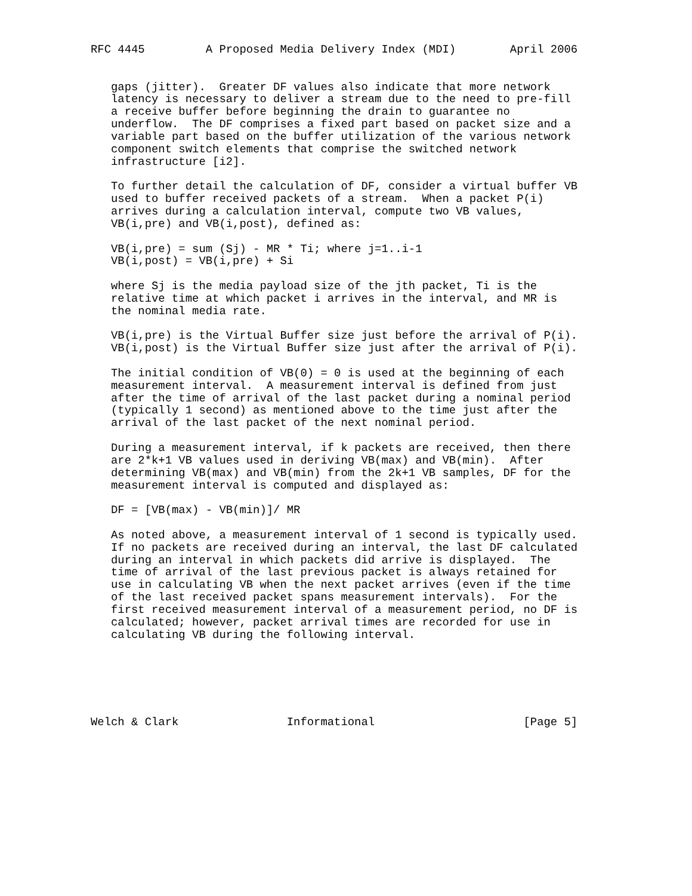RFC 4445         A Proposed Media Delivery Index (MDI)        April 2006


   gaps (jitter).  Greater DF values also indicate that more network
   latency is necessary to deliver a stream due to the need to pre-fill
   a receive buffer before beginning the drain to guarantee no
   underflow.  The DF comprises a fixed part based on packet size and a
   variable part based on the buffer utilization of the various network
   component switch elements that comprise the switched network
   infrastructure [i2].

   To further detail the calculation of DF, consider a virtual buffer VB
   used to buffer received packets of a stream.  When a packet P(i)
   arrives during a calculation interval, compute two VB values,
   VB(i,pre) and VB(i,post), defined as:

   VB(i,pre) = sum (Sj) - MR * Ti; where j=1..i-1
   VB(i,post) = VB(i,pre) + Si

   where Sj is the media payload size of the jth packet, Ti is the
   relative time at which packet i arrives in the interval, and MR is
   the nominal media rate.

   VB(i,pre) is the Virtual Buffer size just before the arrival of P(i).
   VB(i,post) is the Virtual Buffer size just after the arrival of P(i).

   The initial condition of VB(0) = 0 is used at the beginning of each
   measurement interval.  A measurement interval is defined from just
   after the time of arrival of the last packet during a nominal period
   (typically 1 second) as mentioned above to the time just after the
   arrival of the last packet of the next nominal period.

   During a measurement interval, if k packets are received, then there
   are 2*k+1 VB values used in deriving VB(max) and VB(min).  After
   determining VB(max) and VB(min) from the 2k+1 VB samples, DF for the
   measurement interval is computed and displayed as:

   DF = [VB(max) - VB(min)]/ MR

   As noted above, a measurement interval of 1 second is typically used.
   If no packets are received during an interval, the last DF calculated
   during an interval in which packets did arrive is displayed.  The
   time of arrival of the last previous packet is always retained for
   use in calculating VB when the next packet arrives (even if the time
   of the last received packet spans measurement intervals).  For the
   first received measurement interval of a measurement period, no DF is
   calculated; however, packet arrival times are recorded for use in
   calculating VB during the following interval.






Welch & Clark                Informational                      [Page 5]